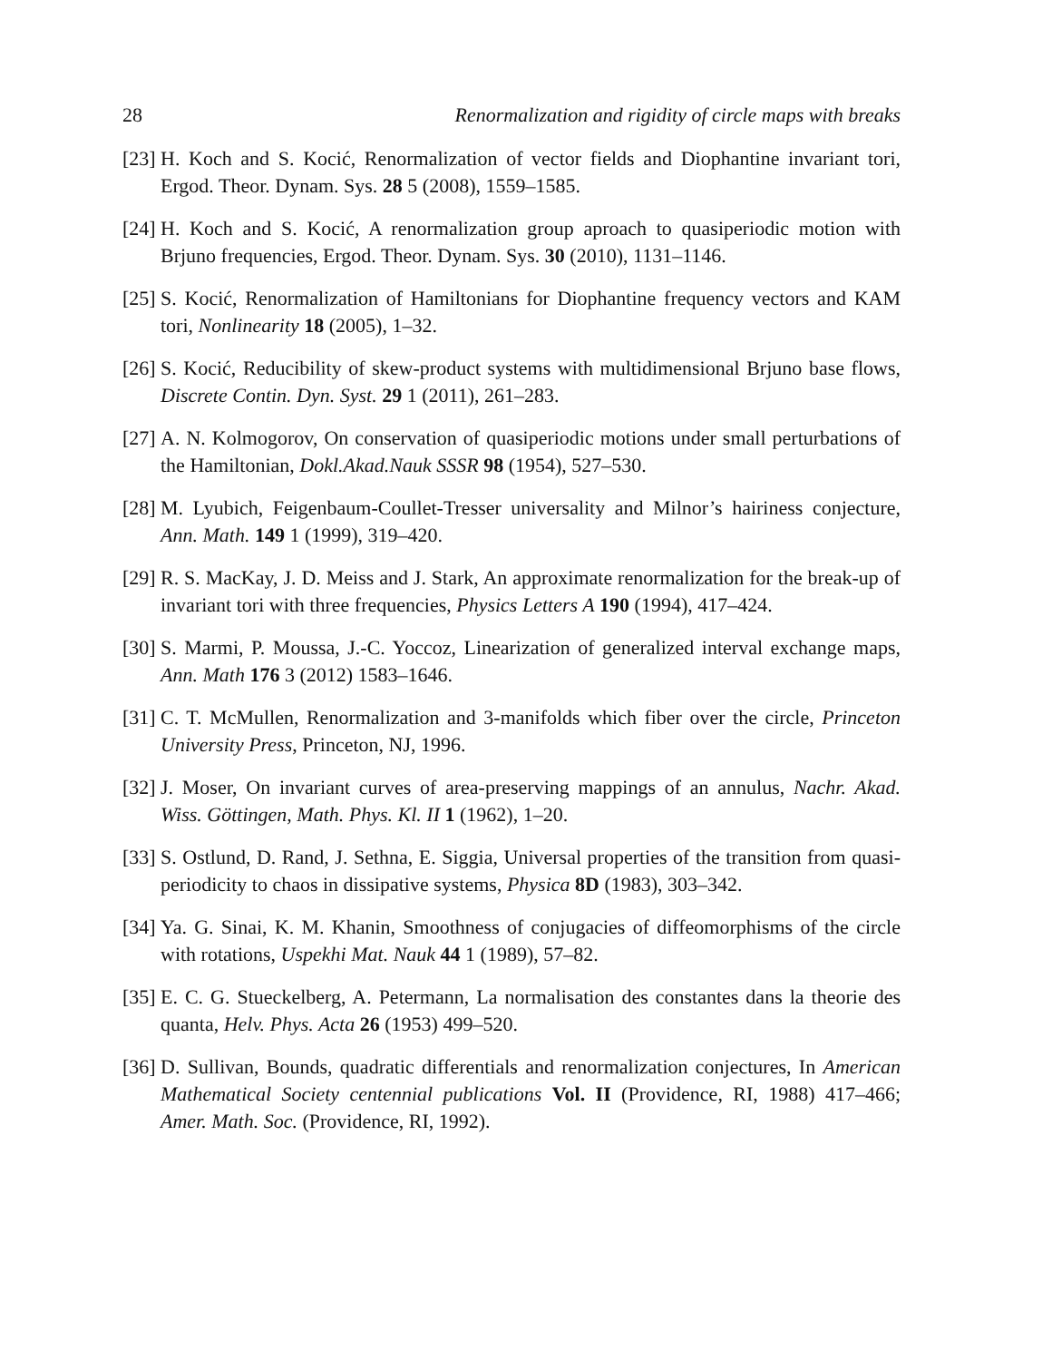28 Renormalization and rigidity of circle maps with breaks
[23] H. Koch and S. Kocić, Renormalization of vector fields and Diophantine invariant tori, Ergod. Theor. Dynam. Sys. 28 5 (2008), 1559–1585.
[24] H. Koch and S. Kocić, A renormalization group aproach to quasiperiodic motion with Brjuno frequencies, Ergod. Theor. Dynam. Sys. 30 (2010), 1131–1146.
[25] S. Kocić, Renormalization of Hamiltonians for Diophantine frequency vectors and KAM tori, Nonlinearity 18 (2005), 1–32.
[26] S. Kocić, Reducibility of skew-product systems with multidimensional Brjuno base flows, Discrete Contin. Dyn. Syst. 29 1 (2011), 261–283.
[27] A. N. Kolmogorov, On conservation of quasiperiodic motions under small perturbations of the Hamiltonian, Dokl.Akad.Nauk SSSR 98 (1954), 527–530.
[28] M. Lyubich, Feigenbaum-Coullet-Tresser universality and Milnor’s hairiness conjecture, Ann. Math. 149 1 (1999), 319–420.
[29] R. S. MacKay, J. D. Meiss and J. Stark, An approximate renormalization for the break-up of invariant tori with three frequencies, Physics Letters A 190 (1994), 417–424.
[30] S. Marmi, P. Moussa, J.-C. Yoccoz, Linearization of generalized interval exchange maps, Ann. Math 176 3 (2012) 1583–1646.
[31] C. T. McMullen, Renormalization and 3-manifolds which fiber over the circle, Princeton University Press, Princeton, NJ, 1996.
[32] J. Moser, On invariant curves of area-preserving mappings of an annulus, Nachr. Akad. Wiss. Göttingen, Math. Phys. Kl. II 1 (1962), 1–20.
[33] S. Ostlund, D. Rand, J. Sethna, E. Siggia, Universal properties of the transition from quasi-periodicity to chaos in dissipative systems, Physica 8D (1983), 303–342.
[34] Ya. G. Sinai, K. M. Khanin, Smoothness of conjugacies of diffeomorphisms of the circle with rotations, Uspekhi Mat. Nauk 44 1 (1989), 57–82.
[35] E. C. G. Stueckelberg, A. Petermann, La normalisation des constantes dans la theorie des quanta, Helv. Phys. Acta 26 (1953) 499–520.
[36] D. Sullivan, Bounds, quadratic differentials and renormalization conjectures, In American Mathematical Society centennial publications Vol. II (Providence, RI, 1988) 417–466; Amer. Math. Soc. (Providence, RI, 1992).